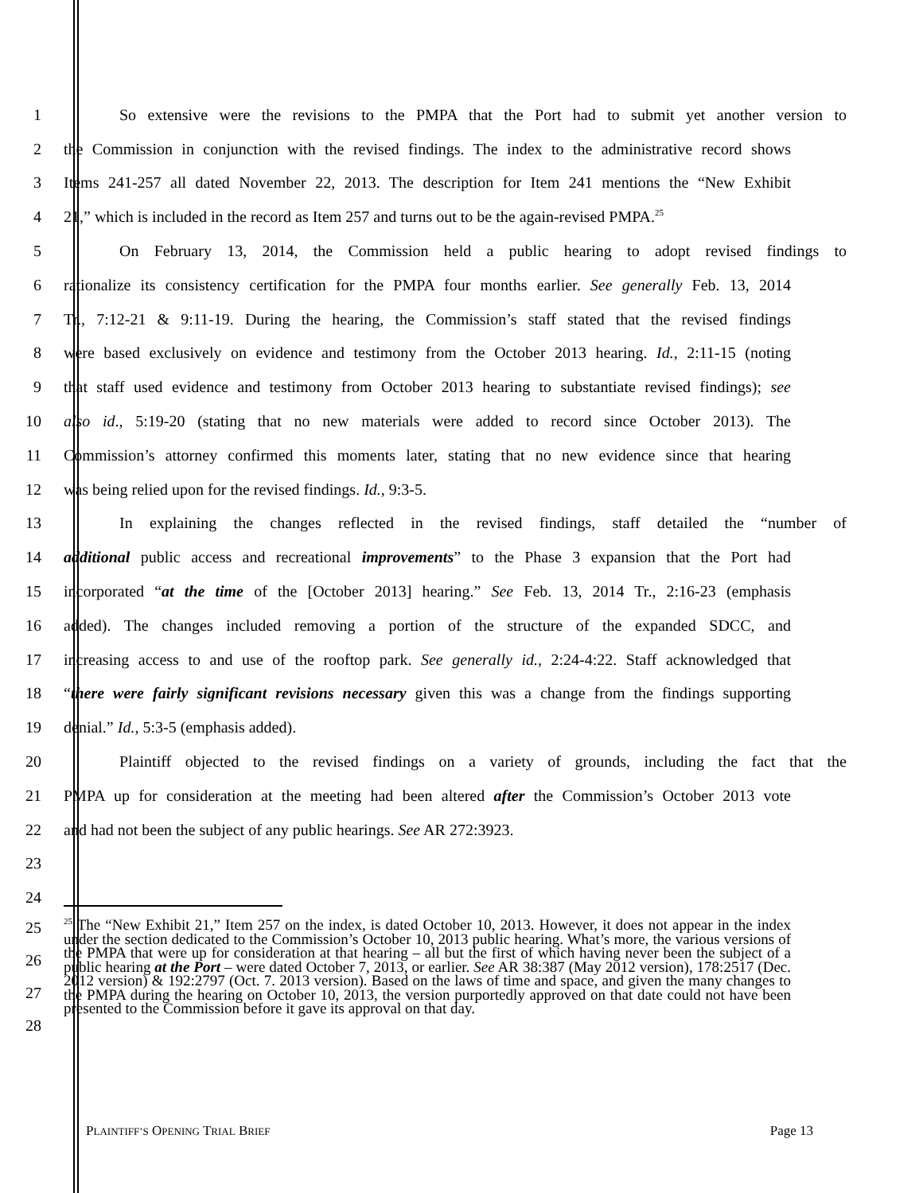1 So extensive were the revisions to the PMPA that the Port had to submit yet another version to
2 the Commission in conjunction with the revised findings. The index to the administrative record shows
3 Items 241-257 all dated November 22, 2013. The description for Item 241 mentions the “New Exhibit
4 21,” which is included in the record as Item 257 and turns out to be the again-revised PMPA.<sup>25</sup>
5 On February 13, 2014, the Commission held a public hearing to adopt revised findings to
6 rationalize its consistency certification for the PMPA four months earlier. See generally Feb. 13, 2014
7 Tr., 7:12-21 & 9:11-19. During the hearing, the Commission’s staff stated that the revised findings
8 were based exclusively on evidence and testimony from the October 2013 hearing. Id., 2:11-15 (noting
9 that staff used evidence and testimony from October 2013 hearing to substantiate revised findings); see
10 also id., 5:19-20 (stating that no new materials were added to record since October 2013). The
11 Commission’s attorney confirmed this moments later, stating that no new evidence since that hearing
12 was being relied upon for the revised findings. Id., 9:3-5.
13 In explaining the changes reflected in the revised findings, staff detailed the “number of
14 additional public access and recreational improvements” to the Phase 3 expansion that the Port had
15 incorporated “at the time of the [October 2013] hearing.” See Feb. 13, 2014 Tr., 2:16-23 (emphasis
16 added). The changes included removing a portion of the structure of the expanded SDCC, and
17 increasing access to and use of the rooftop park. See generally id., 2:24-4:22. Staff acknowledged that
18 “there were fairly significant revisions necessary given this was a change from the findings supporting
19 denial.” Id., 5:3-5 (emphasis added).
20 Plaintiff objected to the revised findings on a variety of grounds, including the fact that the
21 PMPA up for consideration at the meeting had been altered after the Commission’s October 2013 vote
22 and had not been the subject of any public hearings. See AR 272:3923.
23
24
25
26
27
28
<sup>25</sup> The “New Exhibit 21,” Item 257 on the index, is dated October 10, 2013. However, it does not appear in the index under the section dedicated to the Commission’s October 10, 2013 public hearing. What’s more, the various versions of the PMPA that were up for consideration at that hearing – all but the first of which having never been the subject of a public hearing at the Port – were dated October 7, 2013, or earlier. See AR 38:387 (May 2012 version), 178:2517 (Dec. 2012 version) & 192:2797 (Oct. 7. 2013 version). Based on the laws of time and space, and given the many changes to the PMPA during the hearing on October 10, 2013, the version purportedly approved on that date could not have been presented to the Commission before it gave its approval on that day.
PLAINTIFF’S OPENING TRIAL BRIEF Page 13